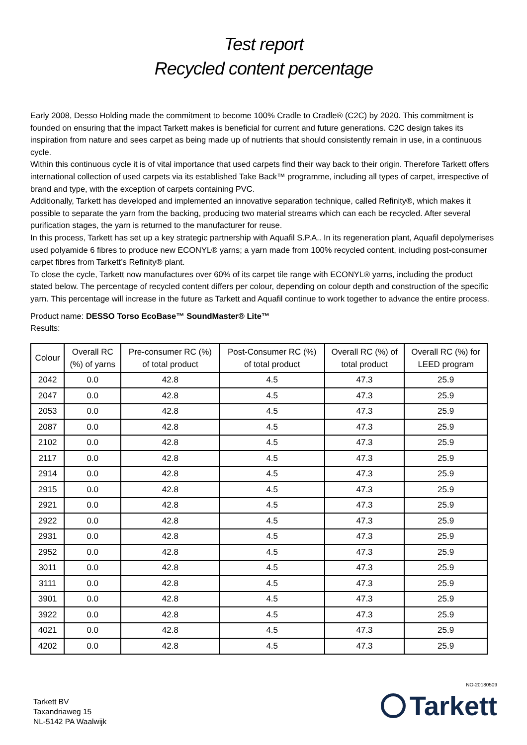Test report
Recycled content percentage
Early 2008, Desso Holding made the commitment to become 100% Cradle to Cradle® (C2C) by 2020. This commitment is founded on ensuring that the impact Tarkett makes is beneficial for current and future generations. C2C design takes its inspiration from nature and sees carpet as being made up of nutrients that should consistently remain in use, in a continuous cycle.
Within this continuous cycle it is of vital importance that used carpets find their way back to their origin. Therefore Tarkett offers international collection of used carpets via its established Take Back™ programme, including all types of carpet, irrespective of brand and type, with the exception of carpets containing PVC.
Additionally, Tarkett has developed and implemented an innovative separation technique, called Refinity®, which makes it possible to separate the yarn from the backing, producing two material streams which can each be recycled. After several purification stages, the yarn is returned to the manufacturer for reuse.
In this process, Tarkett has set up a key strategic partnership with Aquafil S.P.A.. In its regeneration plant, Aquafil depolymerises used polyamide 6 fibres to produce new ECONYL® yarns; a yarn made from 100% recycled content, including post-consumer carpet fibres from Tarkett’s Refinity® plant.
To close the cycle, Tarkett now manufactures over 60% of its carpet tile range with ECONYL® yarns, including the product stated below. The percentage of recycled content differs per colour, depending on colour depth and construction of the specific yarn. This percentage will increase in the future as Tarkett and Aquafil continue to work together to advance the entire process.
Product name: DESSO Torso EcoBase™ SoundMaster® Lite™
Results:
| Colour | Overall RC (%) of yarns | Pre-consumer RC (%) of total product | Post-Consumer RC (%) of total product | Overall RC (%) of total product | Overall RC (%) for LEED program |
| --- | --- | --- | --- | --- | --- |
| 2042 | 0.0 | 42.8 | 4.5 | 47.3 | 25.9 |
| 2047 | 0.0 | 42.8 | 4.5 | 47.3 | 25.9 |
| 2053 | 0.0 | 42.8 | 4.5 | 47.3 | 25.9 |
| 2087 | 0.0 | 42.8 | 4.5 | 47.3 | 25.9 |
| 2102 | 0.0 | 42.8 | 4.5 | 47.3 | 25.9 |
| 2117 | 0.0 | 42.8 | 4.5 | 47.3 | 25.9 |
| 2914 | 0.0 | 42.8 | 4.5 | 47.3 | 25.9 |
| 2915 | 0.0 | 42.8 | 4.5 | 47.3 | 25.9 |
| 2921 | 0.0 | 42.8 | 4.5 | 47.3 | 25.9 |
| 2922 | 0.0 | 42.8 | 4.5 | 47.3 | 25.9 |
| 2931 | 0.0 | 42.8 | 4.5 | 47.3 | 25.9 |
| 2952 | 0.0 | 42.8 | 4.5 | 47.3 | 25.9 |
| 3011 | 0.0 | 42.8 | 4.5 | 47.3 | 25.9 |
| 3111 | 0.0 | 42.8 | 4.5 | 47.3 | 25.9 |
| 3901 | 0.0 | 42.8 | 4.5 | 47.3 | 25.9 |
| 3922 | 0.0 | 42.8 | 4.5 | 47.3 | 25.9 |
| 4021 | 0.0 | 42.8 | 4.5 | 47.3 | 25.9 |
| 4202 | 0.0 | 42.8 | 4.5 | 47.3 | 25.9 |
Tarkett BV
Taxandriaweg 15
NL-5142 PA Waalwijk
NO-20180509
Tarkett